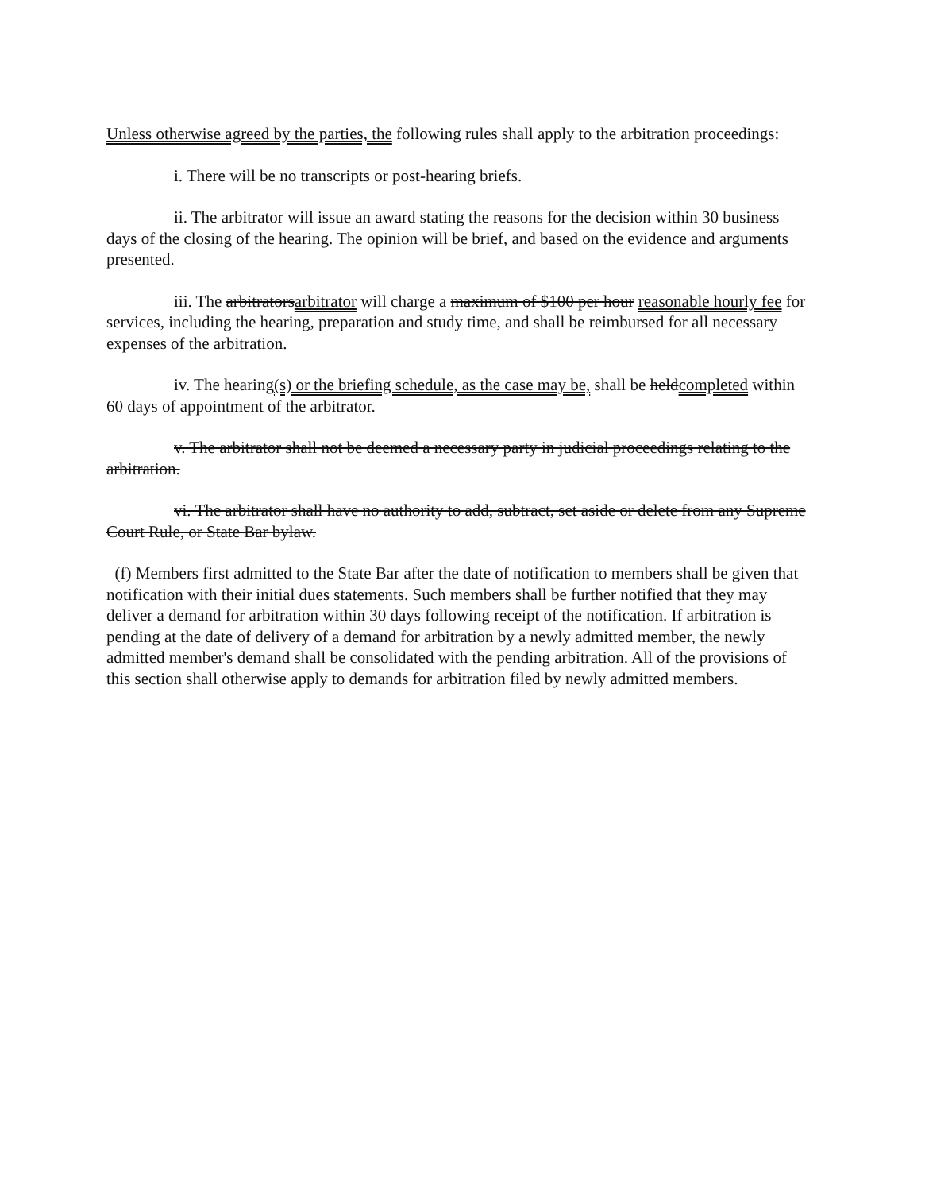Unless otherwise agreed by the parties, the following rules shall apply to the arbitration proceedings:
i. There will be no transcripts or post-hearing briefs.
ii. The arbitrator will issue an award stating the reasons for the decision within 30 business days of the closing of the hearing. The opinion will be brief, and based on the evidence and arguments presented.
iii. The arbitratorsarbitrator will charge a maximum of $100 per hour reasonable hourly fee for services, including the hearing, preparation and study time, and shall be reimbursed for all necessary expenses of the arbitration.
iv. The hearing(s) or the briefing schedule, as the case may be, shall be heldcompleted within 60 days of appointment of the arbitrator.
v. The arbitrator shall not be deemed a necessary party in judicial proceedings relating to the arbitration.
vi. The arbitrator shall have no authority to add, subtract, set aside or delete from any Supreme Court Rule, or State Bar bylaw.
(f) Members first admitted to the State Bar after the date of notification to members shall be given that notification with their initial dues statements. Such members shall be further notified that they may deliver a demand for arbitration within 30 days following receipt of the notification. If arbitration is pending at the date of delivery of a demand for arbitration by a newly admitted member, the newly admitted member's demand shall be consolidated with the pending arbitration. All of the provisions of this section shall otherwise apply to demands for arbitration filed by newly admitted members.